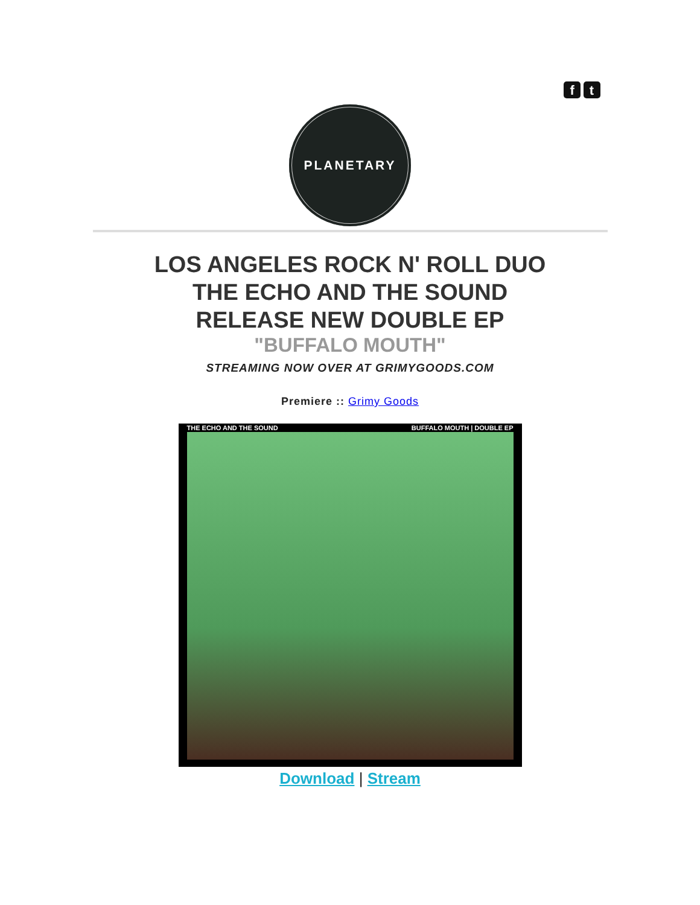f t
PLANETARY
LOS ANGELES ROCK N' ROLL DUO
THE ECHO AND THE SOUND
RELEASE NEW DOUBLE EP
"BUFFALO MOUTH"
STREAMING NOW OVER AT GRIMYGOODS.COM
Premiere :: Grimy Goods
THE ECHO AND THE SOUND BUFFALO MOUTH | DOUBLE EP
Download | Stream